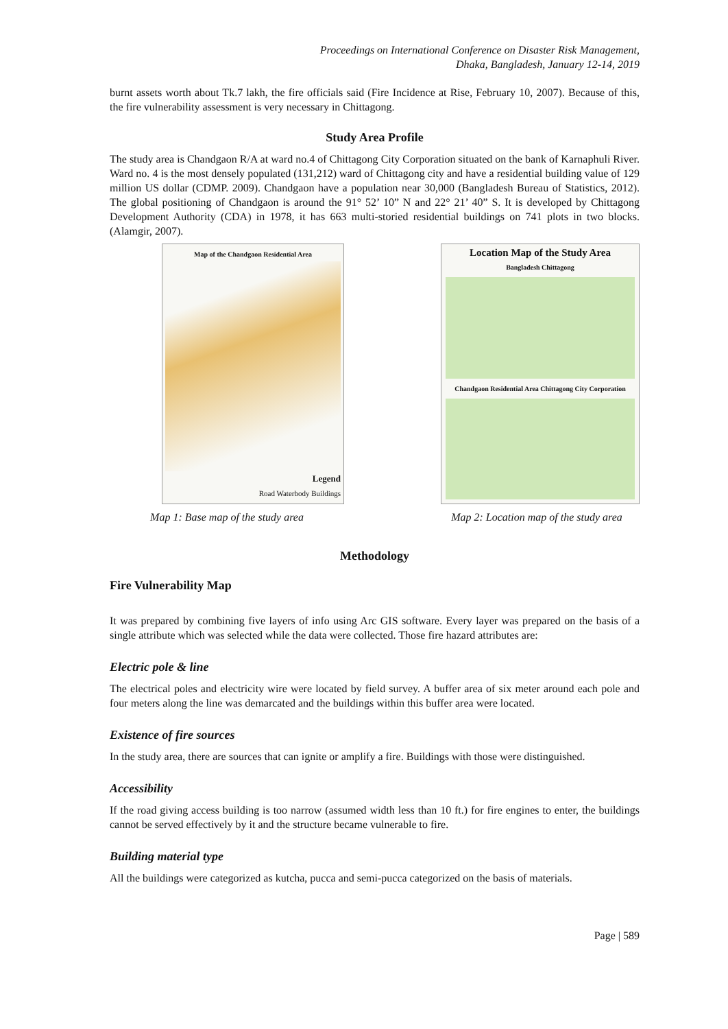Proceedings on International Conference on Disaster Risk Management,
Dhaka, Bangladesh, January 12-14, 2019
burnt assets worth about Tk.7 lakh, the fire officials said (Fire Incidence at Rise, February 10, 2007). Because of this, the fire vulnerability assessment is very necessary in Chittagong.
Study Area Profile
The study area is Chandgaon R/A at ward no.4 of Chittagong City Corporation situated on the bank of Karnaphuli River. Ward no. 4 is the most densely populated (131,212) ward of Chittagong city and have a residential building value of 129 million US dollar (CDMP. 2009). Chandgaon have a population near 30,000 (Bangladesh Bureau of Statistics, 2012). The global positioning of Chandgaon is around the 91° 52’ 10” N and 22° 21’ 40” S. It is developed by Chittagong Development Authority (CDA) in 1978, it has 663 multi-storied residential buildings on 741 plots in two blocks. (Alamgir, 2007).
Map of the Chandgaon Residential Area
Legend
Road Waterbody Buildings
Map 1: Base map of the study area
Location Map of the Study Area
Bangladesh Chittagong
Chandgaon Residential Area Chittagong City Corporation
Map 2: Location map of the study area
Methodology
Fire Vulnerability Map
It was prepared by combining five layers of info using Arc GIS software. Every layer was prepared on the basis of a single attribute which was selected while the data were collected. Those fire hazard attributes are:
Electric pole & line
The electrical poles and electricity wire were located by field survey. A buffer area of six meter around each pole and four meters along the line was demarcated and the buildings within this buffer area were located.
Existence of fire sources
In the study area, there are sources that can ignite or amplify a fire. Buildings with those were distinguished.
Accessibility
If the road giving access building is too narrow (assumed width less than 10 ft.) for fire engines to enter, the buildings cannot be served effectively by it and the structure became vulnerable to fire.
Building material type
All the buildings were categorized as kutcha, pucca and semi-pucca categorized on the basis of materials.
Page | 589